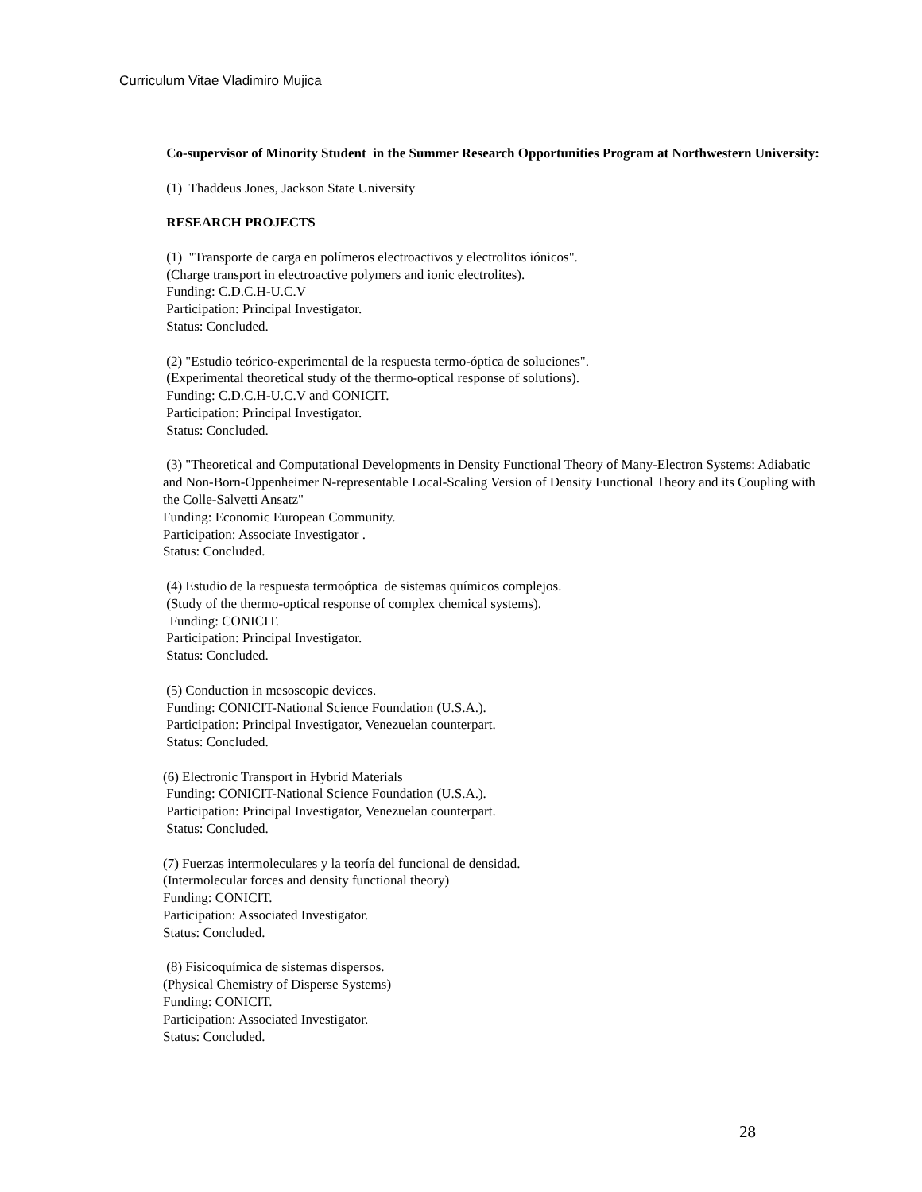Curriculum Vitae Vladimiro Mujica
Co-supervisor of Minority Student in the Summer Research Opportunities Program at Northwestern University:
(1) Thaddeus Jones, Jackson State University
RESEARCH PROJECTS
(1) "Transporte de carga en polímeros electroactivos y electrolitos iónicos".
(Charge transport in electroactive polymers and ionic electrolites).
Funding: C.D.C.H-U.C.V
Participation: Principal Investigator.
Status: Concluded.
(2) "Estudio teórico-experimental de la respuesta termo-óptica de soluciones".
(Experimental theoretical study of the thermo-optical response of solutions).
Funding: C.D.C.H-U.C.V and CONICIT.
Participation: Principal Investigator.
Status: Concluded.
(3) "Theoretical and Computational Developments in Density Functional Theory of Many-Electron Systems: Adiabatic and Non-Born-Oppenheimer N-representable Local-Scaling Version of Density Functional Theory and its Coupling with the Colle-Salvetti Ansatz"
Funding: Economic European Community.
Participation: Associate Investigator .
Status: Concluded.
(4) Estudio de la respuesta termoóptica de sistemas químicos complejos.
(Study of the thermo-optical response of complex chemical systems).
Funding: CONICIT.
Participation: Principal Investigator.
Status: Concluded.
(5) Conduction in mesoscopic devices.
Funding: CONICIT-National Science Foundation (U.S.A.).
Participation: Principal Investigator, Venezuelan counterpart.
Status: Concluded.
(6) Electronic Transport in Hybrid Materials
Funding: CONICIT-National Science Foundation (U.S.A.).
Participation: Principal Investigator, Venezuelan counterpart.
Status: Concluded.
(7) Fuerzas intermoleculares y la teoría del funcional de densidad.
(Intermolecular forces and density functional theory)
Funding: CONICIT.
Participation: Associated Investigator.
Status: Concluded.
(8) Fisicoquímica de sistemas dispersos.
(Physical Chemistry of Disperse Systems)
Funding: CONICIT.
Participation: Associated Investigator.
Status: Concluded.
28